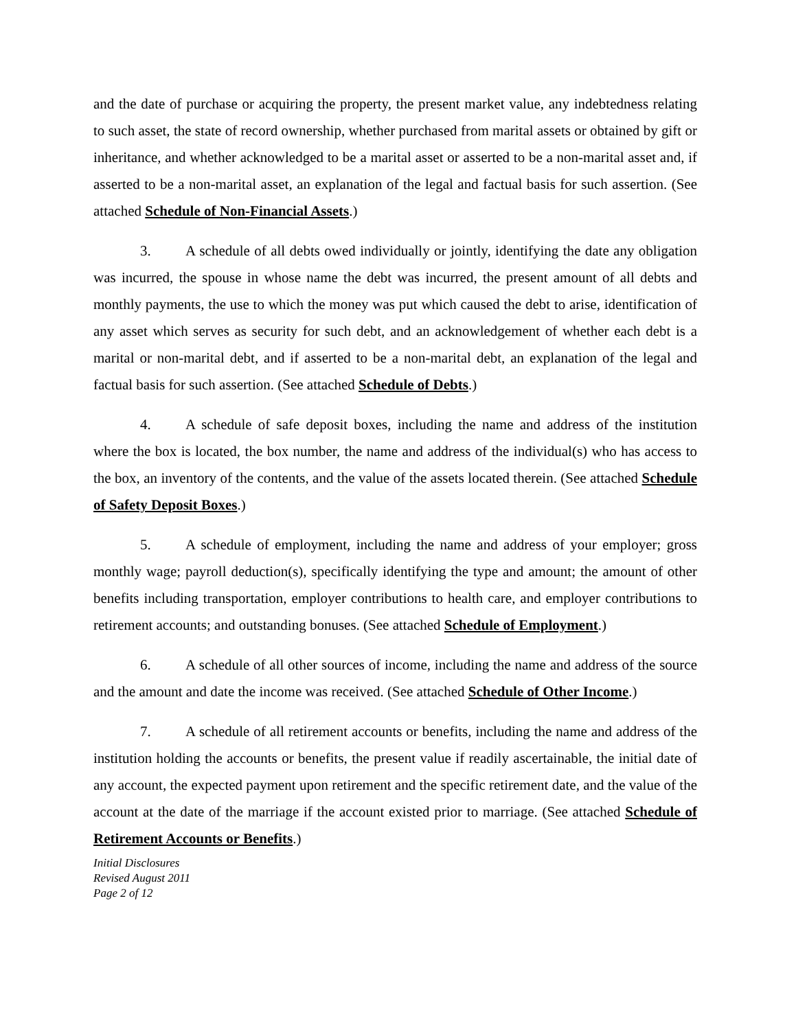and the date of purchase or acquiring the property, the present market value, any indebtedness relating to such asset, the state of record ownership, whether purchased from marital assets or obtained by gift or inheritance, and whether acknowledged to be a marital asset or asserted to be a non-marital asset and, if asserted to be a non-marital asset, an explanation of the legal and factual basis for such assertion. (See attached Schedule of Non-Financial Assets.)
3. A schedule of all debts owed individually or jointly, identifying the date any obligation was incurred, the spouse in whose name the debt was incurred, the present amount of all debts and monthly payments, the use to which the money was put which caused the debt to arise, identification of any asset which serves as security for such debt, and an acknowledgement of whether each debt is a marital or non-marital debt, and if asserted to be a non-marital debt, an explanation of the legal and factual basis for such assertion. (See attached Schedule of Debts.)
4. A schedule of safe deposit boxes, including the name and address of the institution where the box is located, the box number, the name and address of the individual(s) who has access to the box, an inventory of the contents, and the value of the assets located therein. (See attached Schedule of Safety Deposit Boxes.)
5. A schedule of employment, including the name and address of your employer; gross monthly wage; payroll deduction(s), specifically identifying the type and amount; the amount of other benefits including transportation, employer contributions to health care, and employer contributions to retirement accounts; and outstanding bonuses. (See attached Schedule of Employment.)
6. A schedule of all other sources of income, including the name and address of the source and the amount and date the income was received. (See attached Schedule of Other Income.)
7. A schedule of all retirement accounts or benefits, including the name and address of the institution holding the accounts or benefits, the present value if readily ascertainable, the initial date of any account, the expected payment upon retirement and the specific retirement date, and the value of the account at the date of the marriage if the account existed prior to marriage. (See attached Schedule of Retirement Accounts or Benefits.)
Initial Disclosures
Revised August 2011
Page 2 of 12